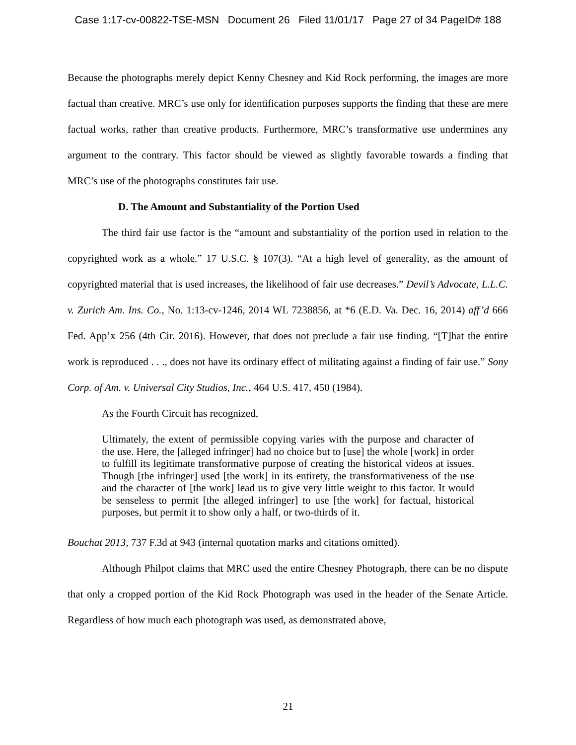Case 1:17-cv-00822-TSE-MSN Document 26 Filed 11/01/17 Page 27 of 34 PageID# 188
Because the photographs merely depict Kenny Chesney and Kid Rock performing, the images are more factual than creative. MRC’s use only for identification purposes supports the finding that these are mere factual works, rather than creative products. Furthermore, MRC’s transformative use undermines any argument to the contrary. This factor should be viewed as slightly favorable towards a finding that MRC’s use of the photographs constitutes fair use.
D. The Amount and Substantiality of the Portion Used
The third fair use factor is the “amount and substantiality of the portion used in relation to the copyrighted work as a whole.” 17 U.S.C. § 107(3). “At a high level of generality, as the amount of copyrighted material that is used increases, the likelihood of fair use decreases.” Devil’s Advocate, L.L.C. v. Zurich Am. Ins. Co., No. 1:13-cv-1246, 2014 WL 7238856, at *6 (E.D. Va. Dec. 16, 2014) aff’d 666 Fed. App’x 256 (4th Cir. 2016). However, that does not preclude a fair use finding. “[T]hat the entire work is reproduced . . ., does not have its ordinary effect of militating against a finding of fair use.” Sony Corp. of Am. v. Universal City Studios, Inc., 464 U.S. 417, 450 (1984).
As the Fourth Circuit has recognized,
Ultimately, the extent of permissible copying varies with the purpose and character of the use. Here, the [alleged infringer] had no choice but to [use] the whole [work] in order to fulfill its legitimate transformative purpose of creating the historical videos at issues. Though [the infringer] used [the work] in its entirety, the transformativeness of the use and the character of [the work] lead us to give very little weight to this factor. It would be senseless to permit [the alleged infringer] to use [the work] for factual, historical purposes, but permit it to show only a half, or two-thirds of it.
Bouchat 2013, 737 F.3d at 943 (internal quotation marks and citations omitted).
Although Philpot claims that MRC used the entire Chesney Photograph, there can be no dispute that only a cropped portion of the Kid Rock Photograph was used in the header of the Senate Article. Regardless of how much each photograph was used, as demonstrated above,
21